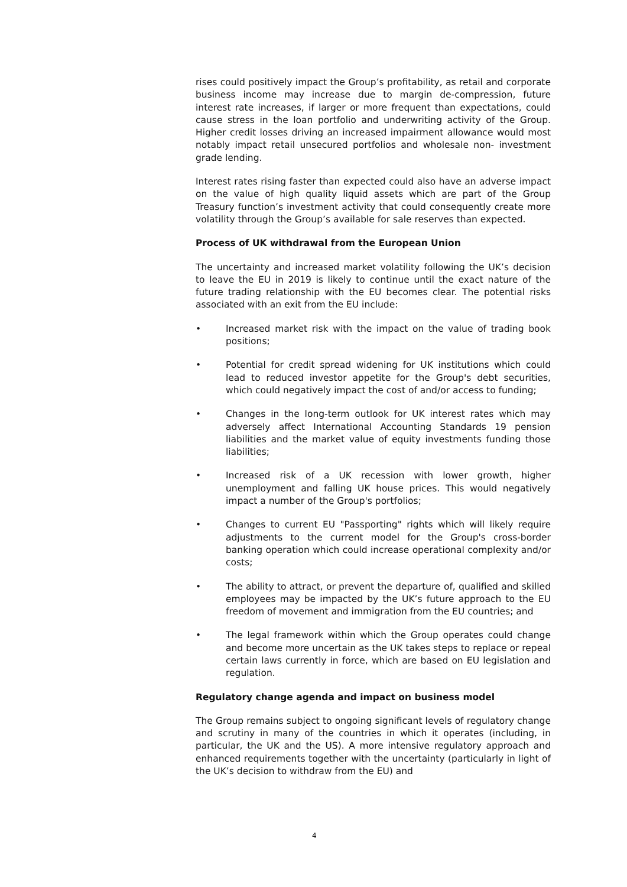rises could positively impact the Group’s profitability, as retail and corporate business income may increase due to margin de-compression, future interest rate increases, if larger or more frequent than expectations, could cause stress in the loan portfolio and underwriting activity of the Group. Higher credit losses driving an increased impairment allowance would most notably impact retail unsecured portfolios and wholesale non- investment grade lending.
Interest rates rising faster than expected could also have an adverse impact on the value of high quality liquid assets which are part of the Group Treasury function’s investment activity that could consequently create more volatility through the Group’s available for sale reserves than expected.
Process of UK withdrawal from the European Union
The uncertainty and increased market volatility following the UK’s decision to leave the EU in 2019 is likely to continue until the exact nature of the future trading relationship with the EU becomes clear. The potential risks associated with an exit from the EU include:
• Increased market risk with the impact on the value of trading book positions;
• Potential for credit spread widening for UK institutions which could lead to reduced investor appetite for the Group's debt securities, which could negatively impact the cost of and/or access to funding;
• Changes in the long-term outlook for UK interest rates which may adversely affect International Accounting Standards 19 pension liabilities and the market value of equity investments funding those liabilities;
• Increased risk of a UK recession with lower growth, higher unemployment and falling UK house prices. This would negatively impact a number of the Group's portfolios;
• Changes to current EU "Passporting" rights which will likely require adjustments to the current model for the Group's cross-border banking operation which could increase operational complexity and/or costs;
• The ability to attract, or prevent the departure of, qualified and skilled employees may be impacted by the UK’s future approach to the EU freedom of movement and immigration from the EU countries; and
• The legal framework within which the Group operates could change and become more uncertain as the UK takes steps to replace or repeal certain laws currently in force, which are based on EU legislation and regulation.
Regulatory change agenda and impact on business model
The Group remains subject to ongoing significant levels of regulatory change and scrutiny in many of the countries in which it operates (including, in particular, the UK and the US). A more intensive regulatory approach and enhanced requirements together with the uncertainty (particularly in light of the UK’s decision to withdraw from the EU) and
4